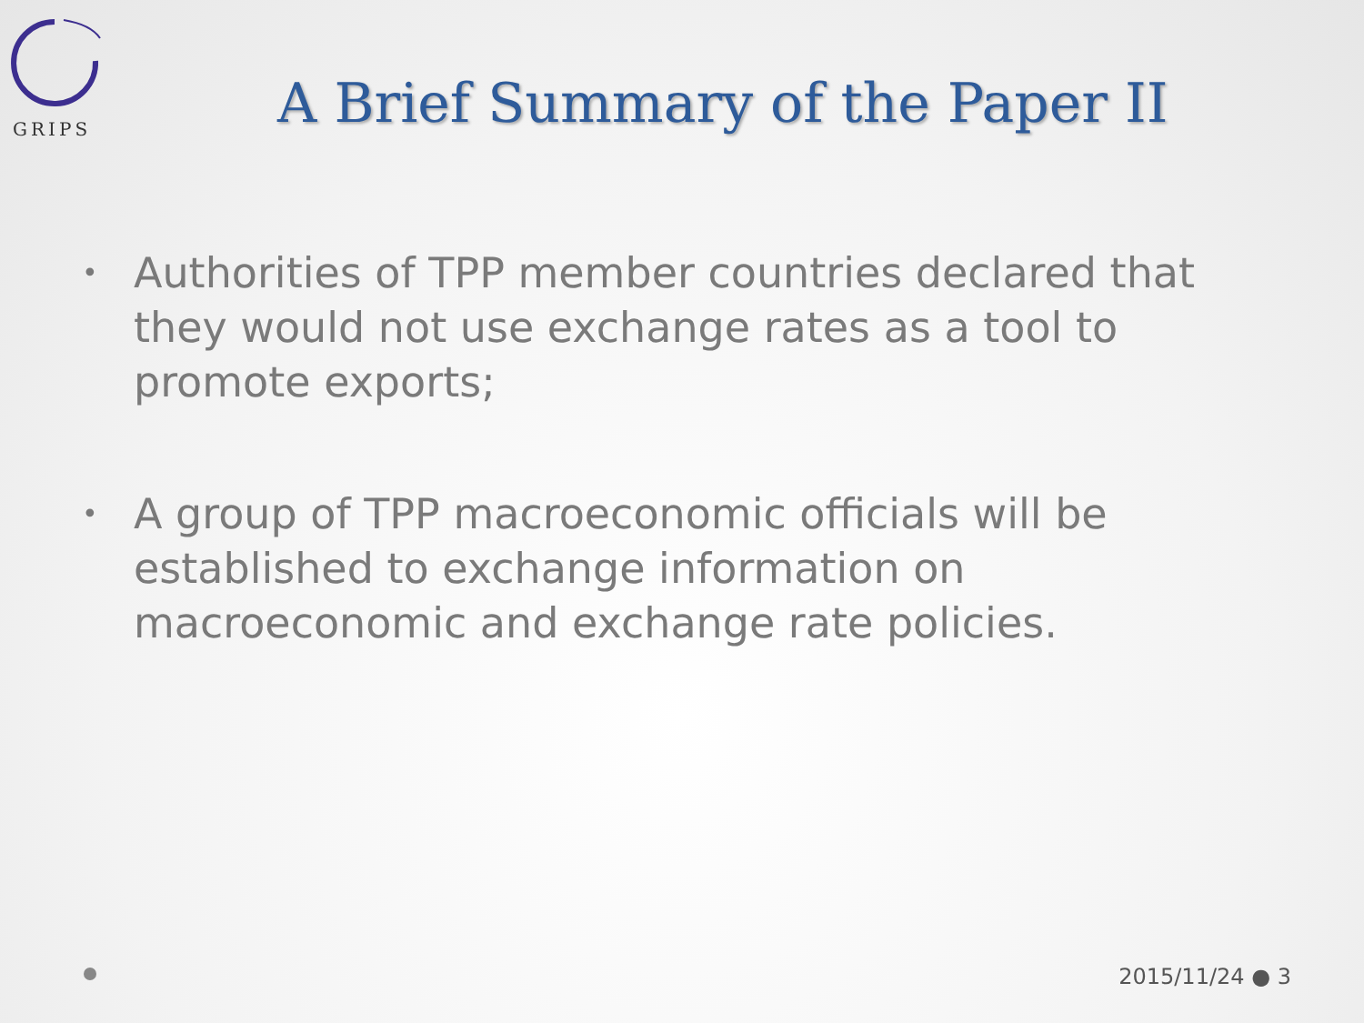GRIPS
A Brief Summary of the Paper II
• Authorities of TPP member countries declared that they would not use exchange rates as a tool to promote exports;
• A group of TPP macroeconomic officials will be established to exchange information on macroeconomic and exchange rate policies.
2015/11/24 ● 3